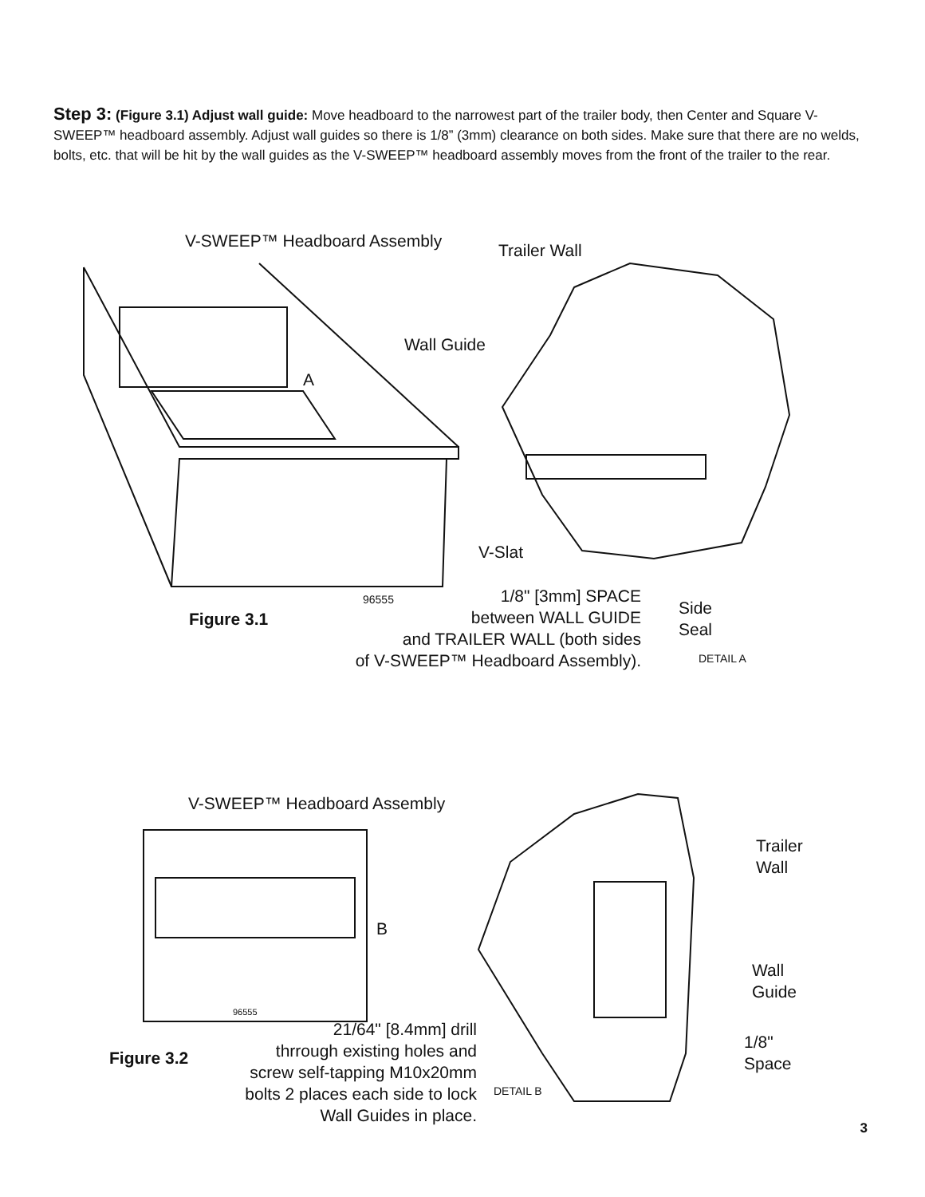Step 3: (Figure 3.1) Adjust wall guide: Move headboard to the narrowest part of the trailer body, then Center and Square V-SWEEP™ headboard assembly. Adjust wall guides so there is 1/8” (3mm) clearance on both sides. Make sure that there are no welds, bolts, etc. that will be hit by the wall guides as the V-SWEEP™ headboard assembly moves from the front of the trailer to the rear.
V-SWEEP™ Headboard Assembly Trailer Wall
Wall Guide
A
V-Slat
96555
1/8" [3mm] SPACE
between WALL GUIDE
and TRAILER WALL (both sides
of V-SWEEP™ Headboard Assembly).
Side
Seal
Figure 3.1
DETAIL A
V-SWEEP™ Headboard Assembly
Trailer
Wall
B
Wall
Guide
96555
21/64" [8.4mm] drill
thrrough existing holes and
screw self-tapping M10x20mm
bolts 2 places each side to lock
Wall Guides in place.
1/8"
Space
Figure 3.2
DETAIL B
3